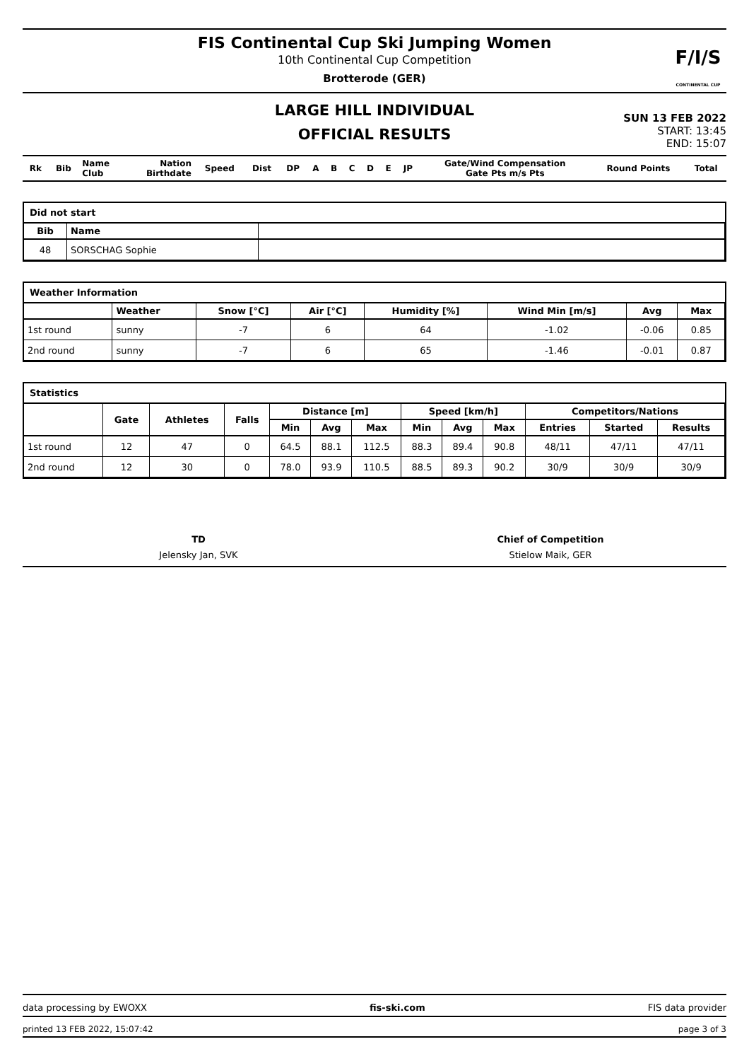FIS Continental Cup Ski Jumping Women
10th Continental Cup Competition
Brotterode (GER)
F/I/S
CONTINENTAL CUP
LARGE HILL INDIVIDUAL
OFFICIAL RESULTS
SUN 13 FEB 2022
START: 13:45
END: 15:07
| Rk | Bib | Name Club | Nation Birthdate | Speed | Dist | DP | A | B | C | D | E | JP | Gate/Wind Compensation Gate Pts m/s Pts | Round Points | Total |
| --- | --- | --- | --- | --- | --- | --- | --- | --- | --- | --- | --- | --- | --- | --- | --- |
Did not start
| Bib | Name | |
| --- | --- | --- |
| 48 | SORSCHAG Sophie | |
Weather Information
| | Weather | Snow [°C] | Air [°C] | Humidity [%] | Wind Min [m/s] | Avg | Max |
| --- | --- | --- | --- | --- | --- | --- | --- |
| 1st round | sunny | -7 | 6 | 64 | -1.02 | -0.06 | 0.85 |
| 2nd round | sunny | -7 | 6 | 65 | -1.46 | -0.01 | 0.87 |
Statistics
| | Gate | Athletes | Falls | Distance [m] | | | Speed [km/h] | | | Competitors/Nations | | |
| --- | --- | --- | --- | --- | --- | --- | --- | --- | --- | --- | --- | --- |
| | | | | Min | Avg | Max | Min | Avg | Max | Entries | Started | Results |
| 1st round | 12 | 47 | 0 | 64.5 | 88.1 | 112.5 | 88.3 | 89.4 | 90.8 | 48/11 | 47/11 | 47/11 |
| 2nd round | 12 | 30 | 0 | 78.0 | 93.9 | 110.5 | 88.5 | 89.3 | 90.2 | 30/9 | 30/9 | 30/9 |
TD
Jelensky Jan, SVK
Chief of Competition
Stielow Maik, GER
data processing by EWOXX fis-ski.com FIS data provider
printed 13 FEB 2022, 15:07:42 page 3 of 3